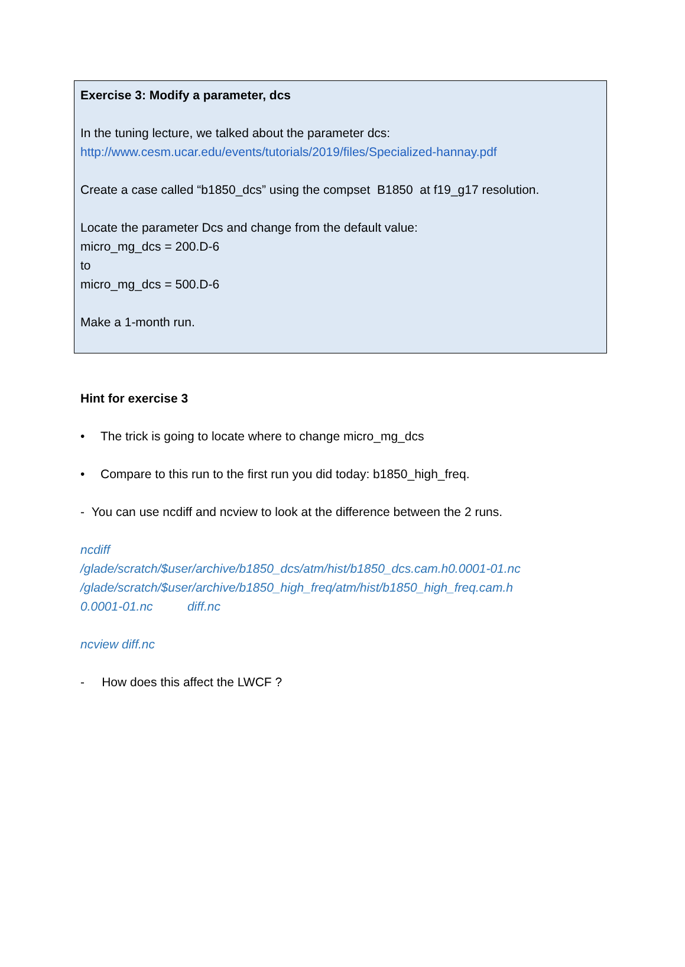Exercise 3: Modify a parameter, dcs
In the tuning lecture, we talked about the parameter dcs:
http://www.cesm.ucar.edu/events/tutorials/2019/files/Specialized-hannay.pdf
Create a case called “b1850_dcs” using the compset B1850 at f19_g17 resolution.
Locate the parameter Dcs and change from the default value:
micro_mg_dcs = 200.D-6
to
micro_mg_dcs = 500.D-6
Make a 1-month run.
Hint for exercise 3
• The trick is going to locate where to change micro_mg_dcs
• Compare to this run to the first run you did today: b1850_high_freq.
- You can use ncdiff and ncview to look at the difference between the 2 runs.
ncdiff
/glade/scratch/$user/archive/b1850_dcs/atm/hist/b1850_dcs.cam.h0.0001-01.nc
/glade/scratch/$user/archive/b1850_high_freq/atm/hist/b1850_high_freq.cam.h
0.0001-01.nc diff.nc
ncview diff.nc
- How does this affect the LWCF ?